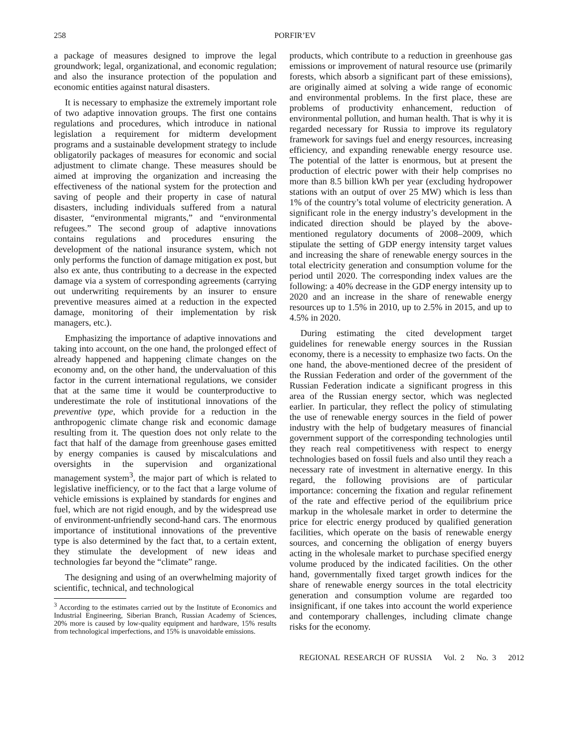258 PORFIR’EV
a package of measures designed to improve the legal groundwork; legal, organizational, and economic regulation; and also the insurance protection of the population and economic entities against natural disasters.
It is necessary to emphasize the extremely important role of two adaptive innovation groups. The first one contains regulations and procedures, which introduce in national legislation a requirement for midterm development programs and a sustainable development strategy to include obligatorily packages of measures for economic and social adjustment to climate change. These measures should be aimed at improving the organization and increasing the effectiveness of the national system for the protection and saving of people and their property in case of natural disasters, including individuals suffered from a natural disaster, “environmental migrants,” and “environmental refugees.” The second group of adaptive innovations contains regulations and procedures ensuring the development of the national insurance system, which not only performs the function of damage mitigation ex post, but also ex ante, thus contributing to a decrease in the expected damage via a system of corresponding agreements (carrying out underwriting requirements by an insurer to ensure preventive measures aimed at a reduction in the expected damage, monitoring of their implementation by risk managers, etc.).
Emphasizing the importance of adaptive innovations and taking into account, on the one hand, the prolonged effect of already happened and happening climate changes on the economy and, on the other hand, the undervaluation of this factor in the current international regulations, we consider that at the same time it would be counterproductive to underestimate the role of institutional innovations of the preventive type, which provide for a reduction in the anthropogenic climate change risk and economic damage resulting from it. The question does not only relate to the fact that half of the damage from greenhouse gases emitted by energy companies is caused by miscalculations and oversights in the supervision and organizational management system<sup>3</sup>, the major part of which is related to legislative inefficiency, or to the fact that a large volume of vehicle emissions is explained by standards for engines and fuel, which are not rigid enough, and by the widespread use of environment-unfriendly second-hand cars. The enormous importance of institutional innovations of the preventive type is also determined by the fact that, to a certain extent, they stimulate the development of new ideas and technologies far beyond the “climate” range.
The designing and using of an overwhelming majority of scientific, technical, and technological
<sup>3</sup> According to the estimates carried out by the Institute of Economics and Industrial Engineering, Siberian Branch, Russian Academy of Sciences, 20% more is caused by low-quality equipment and hardware, 15% results from technological imperfections, and 15% is unavoidable emissions.
products, which contribute to a reduction in greenhouse gas emissions or improvement of natural resource use (primarily forests, which absorb a significant part of these emissions), are originally aimed at solving a wide range of economic and environmental problems. In the first place, these are problems of productivity enhancement, reduction of environmental pollution, and human health. That is why it is regarded necessary for Russia to improve its regulatory framework for savings fuel and energy resources, increasing efficiency, and expanding renewable energy resource use. The potential of the latter is enormous, but at present the production of electric power with their help comprises no more than 8.5 billion kWh per year (excluding hydropower stations with an output of over 25 MW) which is less than 1% of the country’s total volume of electricity generation. A significant role in the energy industry’s development in the indicated direction should be played by the above-mentioned regulatory documents of 2008–2009, which stipulate the setting of GDP energy intensity target values and increasing the share of renewable energy sources in the total electricity generation and consumption volume for the period until 2020. The corresponding index values are the following: a 40% decrease in the GDP energy intensity up to 2020 and an increase in the share of renewable energy resources up to 1.5% in 2010, up to 2.5% in 2015, and up to 4.5% in 2020.
During estimating the cited development target guidelines for renewable energy sources in the Russian economy, there is a necessity to emphasize two facts. On the one hand, the above-mentioned decree of the president of the Russian Federation and order of the government of the Russian Federation indicate a significant progress in this area of the Russian energy sector, which was neglected earlier. In particular, they reflect the policy of stimulating the use of renewable energy sources in the field of power industry with the help of budgetary measures of financial government support of the corresponding technologies until they reach real competitiveness with respect to energy technologies based on fossil fuels and also until they reach a necessary rate of investment in alternative energy. In this regard, the following provisions are of particular importance: concerning the fixation and regular refinement of the rate and effective period of the equilibrium price markup in the wholesale market in order to determine the price for electric energy produced by qualified generation facilities, which operate on the basis of renewable energy sources, and concerning the obligation of energy buyers acting in the wholesale market to purchase specified energy volume produced by the indicated facilities. On the other hand, governmentally fixed target growth indices for the share of renewable energy sources in the total electricity generation and consumption volume are regarded too insignificant, if one takes into account the world experience and contemporary challenges, including climate change risks for the economy.
REGIONAL RESEARCH OF RUSSIA Vol. 2 No. 3 2012